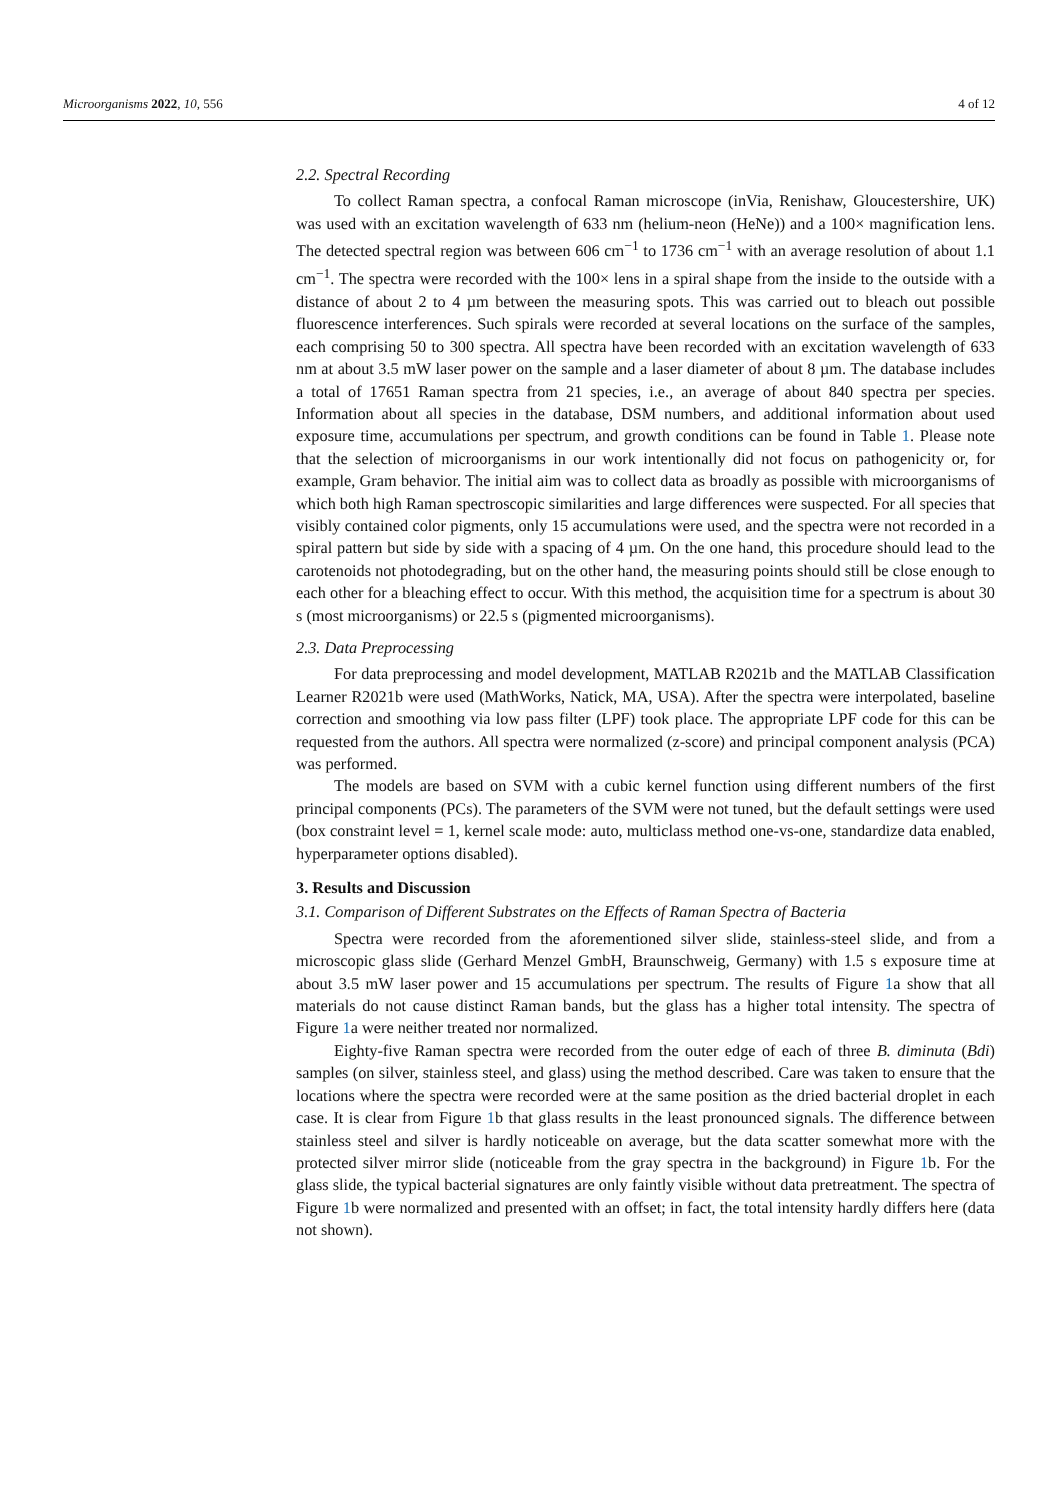Microorganisms 2022, 10, 556 4 of 12
2.2. Spectral Recording
To collect Raman spectra, a confocal Raman microscope (inVia, Renishaw, Gloucestershire, UK) was used with an excitation wavelength of 633 nm (helium-neon (HeNe)) and a 100× magnification lens. The detected spectral region was between 606 cm<sup>−1</sup> to 1736 cm<sup>−1</sup> with an average resolution of about 1.1 cm<sup>−1</sup>. The spectra were recorded with the 100× lens in a spiral shape from the inside to the outside with a distance of about 2 to 4 µm between the measuring spots. This was carried out to bleach out possible fluorescence interferences. Such spirals were recorded at several locations on the surface of the samples, each comprising 50 to 300 spectra. All spectra have been recorded with an excitation wavelength of 633 nm at about 3.5 mW laser power on the sample and a laser diameter of about 8 µm. The database includes a total of 17651 Raman spectra from 21 species, i.e., an average of about 840 spectra per species. Information about all species in the database, DSM numbers, and additional information about used exposure time, accumulations per spectrum, and growth conditions can be found in Table 1. Please note that the selection of microorganisms in our work intentionally did not focus on pathogenicity or, for example, Gram behavior. The initial aim was to collect data as broadly as possible with microorganisms of which both high Raman spectroscopic similarities and large differences were suspected. For all species that visibly contained color pigments, only 15 accumulations were used, and the spectra were not recorded in a spiral pattern but side by side with a spacing of 4 µm. On the one hand, this procedure should lead to the carotenoids not photodegrading, but on the other hand, the measuring points should still be close enough to each other for a bleaching effect to occur. With this method, the acquisition time for a spectrum is about 30 s (most microorganisms) or 22.5 s (pigmented microorganisms).
2.3. Data Preprocessing
For data preprocessing and model development, MATLAB R2021b and the MATLAB Classification Learner R2021b were used (MathWorks, Natick, MA, USA). After the spectra were interpolated, baseline correction and smoothing via low pass filter (LPF) took place. The appropriate LPF code for this can be requested from the authors. All spectra were normalized (z-score) and principal component analysis (PCA) was performed.
The models are based on SVM with a cubic kernel function using different numbers of the first principal components (PCs). The parameters of the SVM were not tuned, but the default settings were used (box constraint level = 1, kernel scale mode: auto, multiclass method one-vs-one, standardize data enabled, hyperparameter options disabled).
3. Results and Discussion
3.1. Comparison of Different Substrates on the Effects of Raman Spectra of Bacteria
Spectra were recorded from the aforementioned silver slide, stainless-steel slide, and from a microscopic glass slide (Gerhard Menzel GmbH, Braunschweig, Germany) with 1.5 s exposure time at about 3.5 mW laser power and 15 accumulations per spectrum. The results of Figure 1a show that all materials do not cause distinct Raman bands, but the glass has a higher total intensity. The spectra of Figure 1a were neither treated nor normalized.
Eighty-five Raman spectra were recorded from the outer edge of each of three B. diminuta (Bdi) samples (on silver, stainless steel, and glass) using the method described. Care was taken to ensure that the locations where the spectra were recorded were at the same position as the dried bacterial droplet in each case. It is clear from Figure 1b that glass results in the least pronounced signals. The difference between stainless steel and silver is hardly noticeable on average, but the data scatter somewhat more with the protected silver mirror slide (noticeable from the gray spectra in the background) in Figure 1b. For the glass slide, the typical bacterial signatures are only faintly visible without data pretreatment. The spectra of Figure 1b were normalized and presented with an offset; in fact, the total intensity hardly differs here (data not shown).